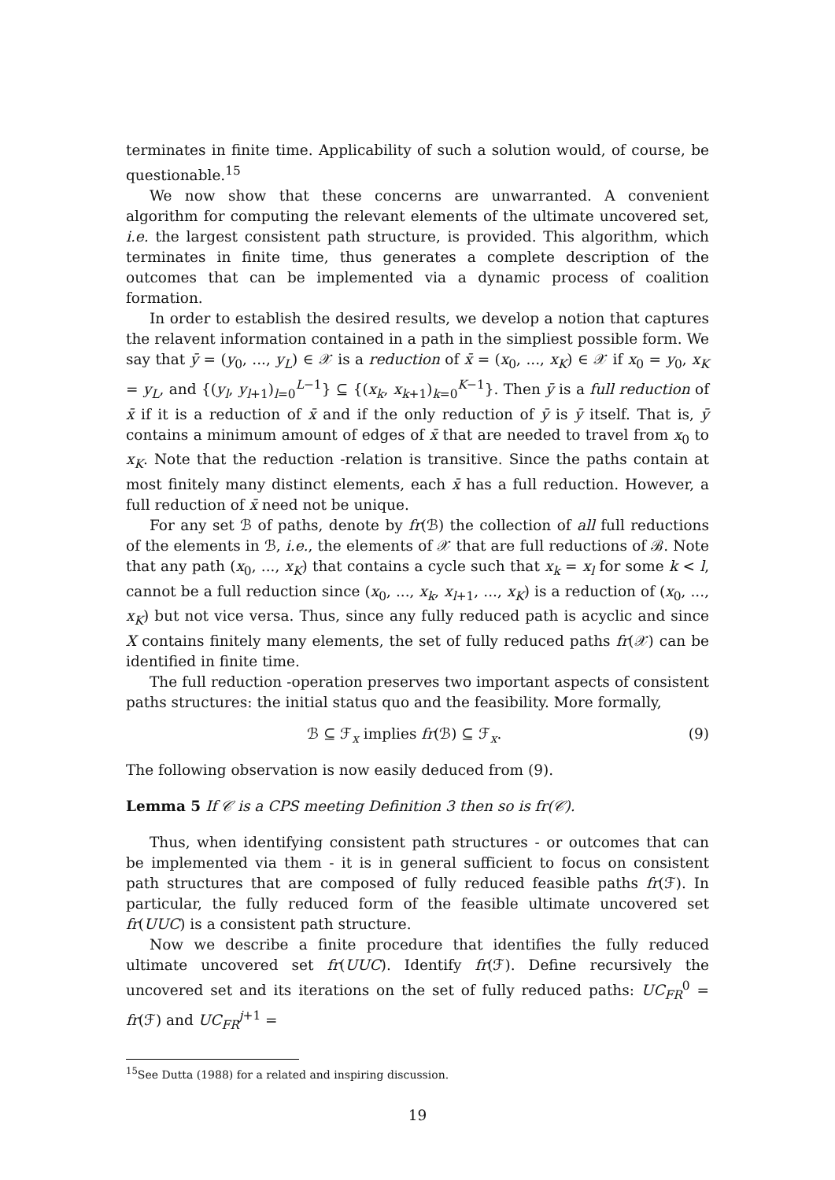terminates in finite time. Applicability of such a solution would, of course, be questionable.<sup>15</sup>
We now show that these concerns are unwarranted. A convenient algorithm for computing the relevant elements of the ultimate uncovered set, i.e. the largest consistent path structure, is provided. This algorithm, which terminates in finite time, thus generates a complete description of the outcomes that can be implemented via a dynamic process of coalition formation.
In order to establish the desired results, we develop a notion that captures the relavent information contained in a path in the simpliest possible form. We say that ȳ = (y<sub>0</sub>, ..., y<sub>L</sub>) ∈ 𝒳 is a reduction of x̄ = (x<sub>0</sub>, ..., x<sub>K</sub>) ∈ 𝒳 if x<sub>0</sub> = y<sub>0</sub>, x<sub>K</sub> = y<sub>L</sub>, and {(y<sub>l</sub>, y<sub>l+1</sub>)<sub>l=0</sub><sup>L−1</sup>} ⊆ {(x<sub>k</sub>, x<sub>k+1</sub>)<sub>k=0</sub><sup>K−1</sup>}. Then ȳ is a full reduction of x̄ if it is a reduction of x̄ and if the only reduction of ȳ is ȳ itself. That is, ȳ contains a minimum amount of edges of x̄ that are needed to travel from x<sub>0</sub> to x<sub>K</sub>. Note that the reduction -relation is transitive. Since the paths contain at most finitely many distinct elements, each x̄ has a full reduction. However, a full reduction of x̄ need not be unique.
For any set ℬ of paths, denote by fr(ℬ) the collection of all full reductions of the elements in ℬ, i.e., the elements of 𝒳 that are full reductions of ℬ. Note that any path (x<sub>0</sub>, ..., x<sub>K</sub>) that contains a cycle such that x<sub>k</sub> = x<sub>l</sub> for some k < l, cannot be a full reduction since (x<sub>0</sub>, ..., x<sub>k</sub>, x<sub>l+1</sub>, ..., x<sub>K</sub>) is a reduction of (x<sub>0</sub>, ..., x<sub>K</sub>) but not vice versa. Thus, since any fully reduced path is acyclic and since X contains finitely many elements, the set of fully reduced paths fr(𝒳) can be identified in finite time.
The full reduction -operation preserves two important aspects of consistent paths structures: the initial status quo and the feasibility. More formally,
ℬ ⊆ ℱ<sub>x</sub> implies fr(ℬ) ⊆ ℱ<sub>x</sub>. (9)
The following observation is now easily deduced from (9).
Lemma 5 If 𝒞 is a CPS meeting Definition 3 then so is fr(𝒞).
Thus, when identifying consistent path structures - or outcomes that can be implemented via them - it is in general sufficient to focus on consistent path structures that are composed of fully reduced feasible paths fr(ℱ). In particular, the fully reduced form of the feasible ultimate uncovered set fr(UUC) is a consistent path structure.
Now we describe a finite procedure that identifies the fully reduced ultimate uncovered set fr(UUC). Identify fr(ℱ). Define recursively the uncovered set and its iterations on the set of fully reduced paths: UC<sub>FR</sub><sup>0</sup> = fr(ℱ) and UC<sub>FR</sub><sup>j+1</sup> =
<sup>15</sup> See Dutta (1988) for a related and inspiring discussion.
19